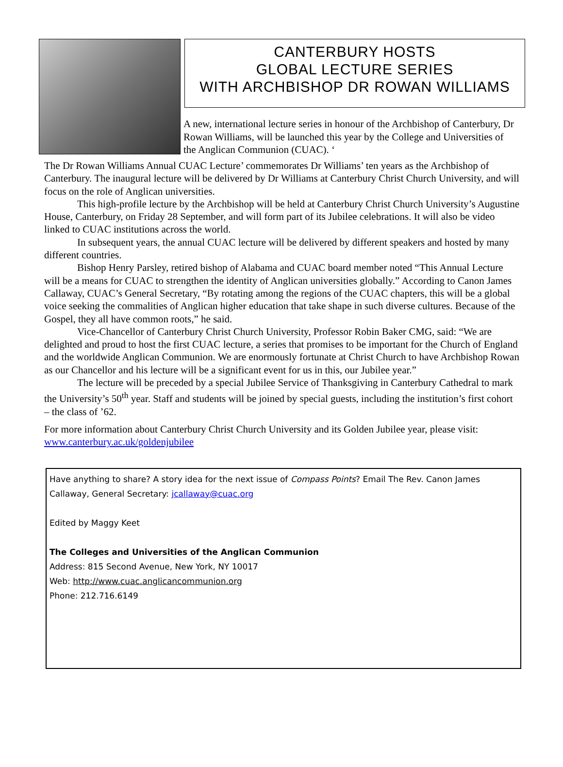CANTERBURY HOSTS
GLOBAL LECTURE SERIES
WITH ARCHBISHOP DR ROWAN WILLIAMS
A new, international lecture series in honour of the Archbishop of Canterbury, Dr Rowan Williams, will be launched this year by the College and Universities of the Anglican Communion (CUAC). ‘
The Dr Rowan Williams Annual CUAC Lecture’ commemorates Dr Williams’ ten years as the Archbishop of Canterbury. The inaugural lecture will be delivered by Dr Williams at Canterbury Christ Church University, and will focus on the role of Anglican universities.
This high-profile lecture by the Archbishop will be held at Canterbury Christ Church University’s Augustine House, Canterbury, on Friday 28 September, and will form part of its Jubilee celebrations. It will also be video linked to CUAC institutions across the world.
In subsequent years, the annual CUAC lecture will be delivered by different speakers and hosted by many different countries.
Bishop Henry Parsley, retired bishop of Alabama and CUAC board member noted “This Annual Lecture will be a means for CUAC to strengthen the identity of Anglican universities globally.” According to Canon James Callaway, CUAC’s General Secretary, “By rotating among the regions of the CUAC chapters, this will be a global voice seeking the commalities of Anglican higher education that take shape in such diverse cultures. Because of the Gospel, they all have common roots,” he said.
Vice-Chancellor of Canterbury Christ Church University, Professor Robin Baker CMG, said: “We are delighted and proud to host the first CUAC lecture, a series that promises to be important for the Church of England and the worldwide Anglican Communion. We are enormously fortunate at Christ Church to have Archbishop Rowan as our Chancellor and his lecture will be a significant event for us in this, our Jubilee year.”
The lecture will be preceded by a special Jubilee Service of Thanksgiving in Canterbury Cathedral to mark the University’s 50<sup>th</sup> year. Staff and students will be joined by special guests, including the institution’s first cohort – the class of ’62.
For more information about Canterbury Christ Church University and its Golden Jubilee year, please visit: www.canterbury.ac.uk/goldenjubilee
Have anything to share? A story idea for the next issue of Compass Points? Email The Rev. Canon James Callaway, General Secretary: jcallaway@cuac.org
Edited by Maggy Keet
The Colleges and Universities of the Anglican Communion
Address: 815 Second Avenue, New York, NY 10017
Web: http://www.cuac.anglicancommunion.org
Phone: 212.716.6149